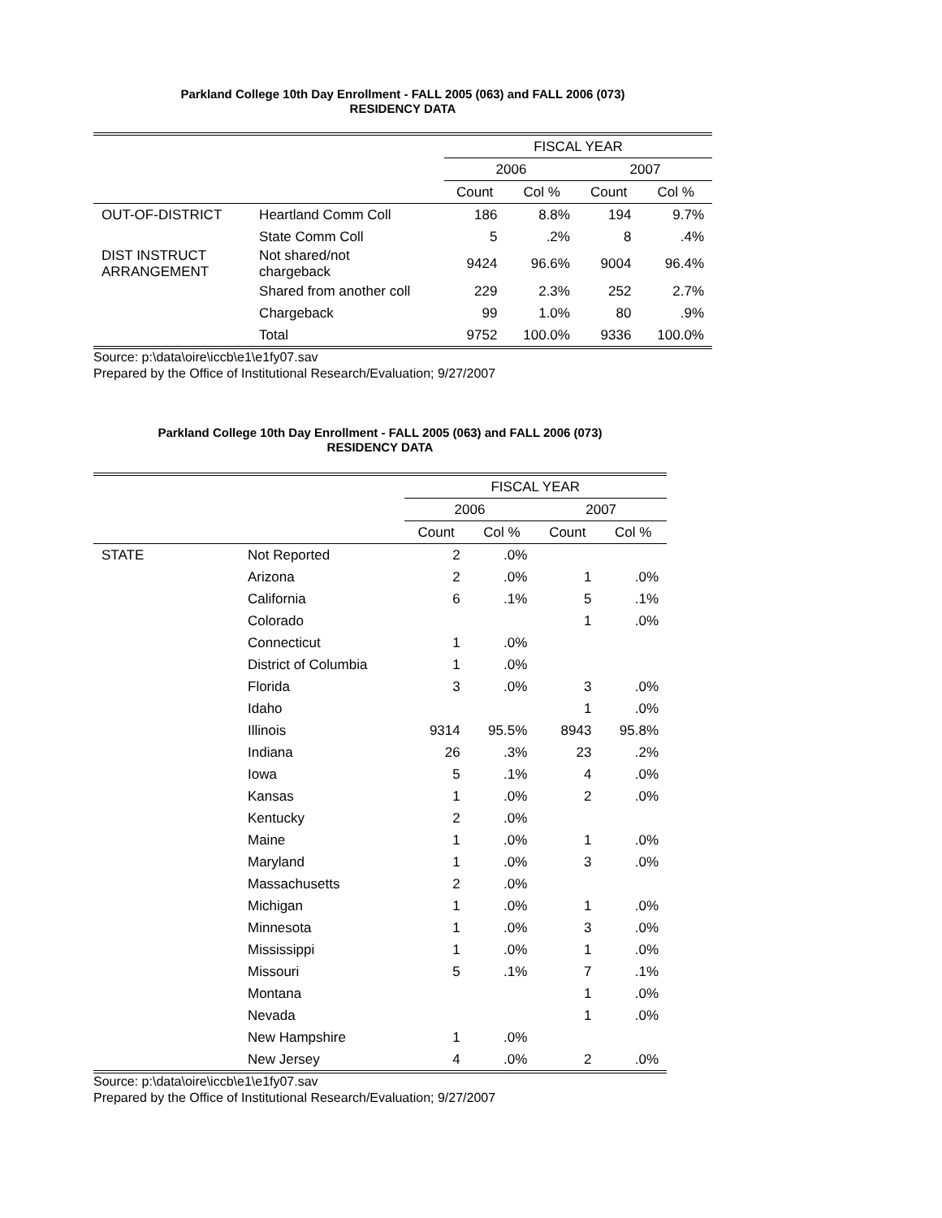Parkland College 10th Day Enrollment - FALL 2005 (063) and FALL 2006 (073)
RESIDENCY DATA
| | | FISCAL YEAR | | | |
| --- | --- | --- | --- | --- | --- |
| | | 2006 | | 2007 | |
| | | Count | Col % | Count | Col % |
| OUT-OF-DISTRICT | Heartland Comm Coll | 186 | 8.8% | 194 | 9.7% |
| | State Comm Coll | 5 | .2% | 8 | .4% |
| DIST INSTRUCT ARRANGEMENT | Not shared/not chargeback | 9424 | 96.6% | 9004 | 96.4% |
| | Shared from another coll | 229 | 2.3% | 252 | 2.7% |
| | Chargeback | 99 | 1.0% | 80 | .9% |
| | Total | 9752 | 100.0% | 9336 | 100.0% |
Source: p:\data\oire\iccb\e1\e1fy07.sav
Prepared by the Office of Institutional Research/Evaluation; 9/27/2007
Parkland College 10th Day Enrollment - FALL 2005 (063) and FALL 2006 (073)
RESIDENCY DATA
| | | FISCAL YEAR | | | |
| --- | --- | --- | --- | --- | --- |
| | | 2006 | | 2007 | |
| | | Count | Col % | Count | Col % |
| STATE | Not Reported | 2 | .0% | | |
| | Arizona | 2 | .0% | 1 | .0% |
| | California | 6 | .1% | 5 | .1% |
| | Colorado | | | 1 | .0% |
| | Connecticut | 1 | .0% | | |
| | District of Columbia | 1 | .0% | | |
| | Florida | 3 | .0% | 3 | .0% |
| | Idaho | | | 1 | .0% |
| | Illinois | 9314 | 95.5% | 8943 | 95.8% |
| | Indiana | 26 | .3% | 23 | .2% |
| | Iowa | 5 | .1% | 4 | .0% |
| | Kansas | 1 | .0% | 2 | .0% |
| | Kentucky | 2 | .0% | | |
| | Maine | 1 | .0% | 1 | .0% |
| | Maryland | 1 | .0% | 3 | .0% |
| | Massachusetts | 2 | .0% | | |
| | Michigan | 1 | .0% | 1 | .0% |
| | Minnesota | 1 | .0% | 3 | .0% |
| | Mississippi | 1 | .0% | 1 | .0% |
| | Missouri | 5 | .1% | 7 | .1% |
| | Montana | | | 1 | .0% |
| | Nevada | | | 1 | .0% |
| | New Hampshire | 1 | .0% | | |
| | New Jersey | 4 | .0% | 2 | .0% |
Source: p:\data\oire\iccb\e1\e1fy07.sav
Prepared by the Office of Institutional Research/Evaluation; 9/27/2007